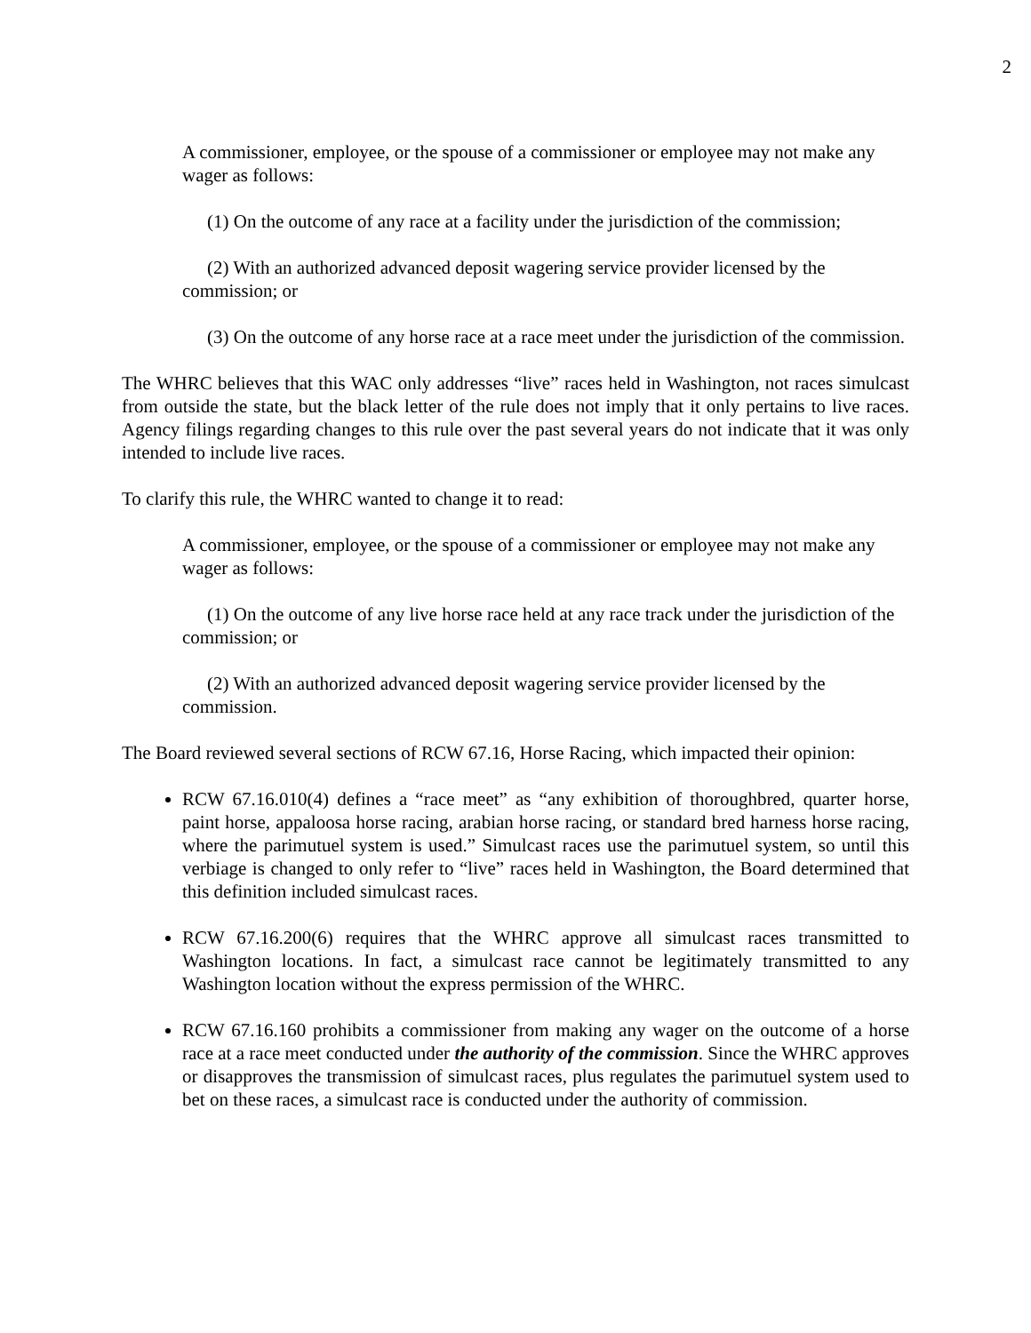2
A commissioner, employee, or the spouse of a commissioner or employee may not make any wager as follows:
(1) On the outcome of any race at a facility under the jurisdiction of the commission;
(2) With an authorized advanced deposit wagering service provider licensed by the commission; or
(3) On the outcome of any horse race at a race meet under the jurisdiction of the commission.
The WHRC believes that this WAC only addresses “live” races held in Washington, not races simulcast from outside the state, but the black letter of the rule does not imply that it only pertains to live races. Agency filings regarding changes to this rule over the past several years do not indicate that it was only intended to include live races.
To clarify this rule, the WHRC wanted to change it to read:
A commissioner, employee, or the spouse of a commissioner or employee may not make any wager as follows:
(1) On the outcome of any live horse race held at any race track under the jurisdiction of the commission; or
(2) With an authorized advanced deposit wagering service provider licensed by the commission.
The Board reviewed several sections of RCW 67.16, Horse Racing, which impacted their opinion:
RCW 67.16.010(4) defines a “race meet” as “any exhibition of thoroughbred, quarter horse, paint horse, appaloosa horse racing, arabian horse racing, or standard bred harness horse racing, where the parimutuel system is used.” Simulcast races use the parimutuel system, so until this verbiage is changed to only refer to “live” races held in Washington, the Board determined that this definition included simulcast races.
RCW 67.16.200(6) requires that the WHRC approve all simulcast races transmitted to Washington locations. In fact, a simulcast race cannot be legitimately transmitted to any Washington location without the express permission of the WHRC.
RCW 67.16.160 prohibits a commissioner from making any wager on the outcome of a horse race at a race meet conducted under the authority of the commission. Since the WHRC approves or disapproves the transmission of simulcast races, plus regulates the parimutuel system used to bet on these races, a simulcast race is conducted under the authority of commission.